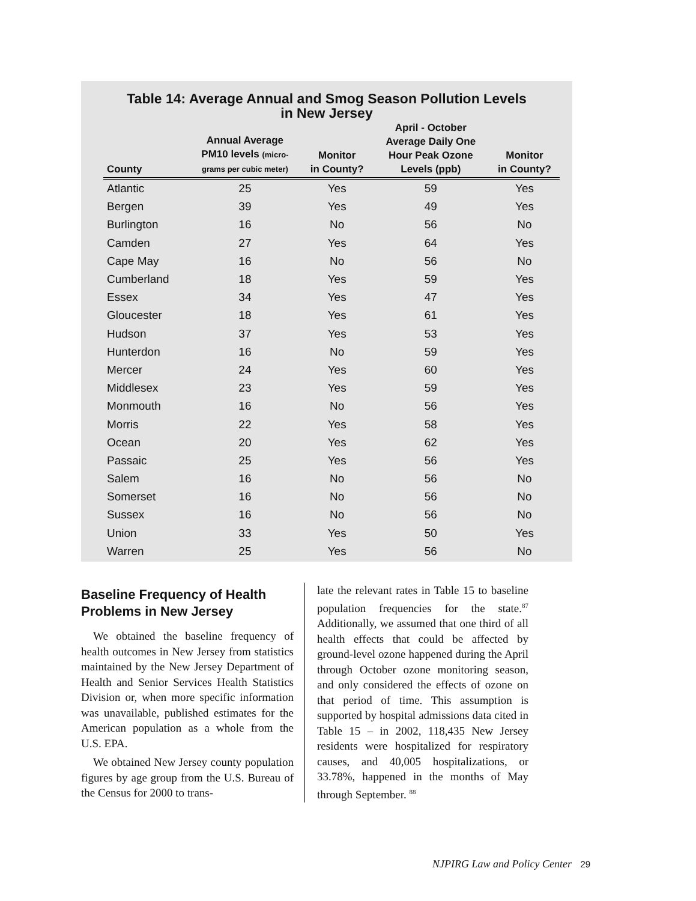Table 14: Average Annual and Smog Season Pollution Levels
in New Jersey
| County | Annual Average PM10 levels (micro- grams per cubic meter) | Monitor in County? | April - October Average Daily One Hour Peak Ozone Levels (ppb) | Monitor in County? |
| --- | --- | --- | --- | --- |
| Atlantic | 25 | Yes | 59 | Yes |
| Bergen | 39 | Yes | 49 | Yes |
| Burlington | 16 | No | 56 | No |
| Camden | 27 | Yes | 64 | Yes |
| Cape May | 16 | No | 56 | No |
| Cumberland | 18 | Yes | 59 | Yes |
| Essex | 34 | Yes | 47 | Yes |
| Gloucester | 18 | Yes | 61 | Yes |
| Hudson | 37 | Yes | 53 | Yes |
| Hunterdon | 16 | No | 59 | Yes |
| Mercer | 24 | Yes | 60 | Yes |
| Middlesex | 23 | Yes | 59 | Yes |
| Monmouth | 16 | No | 56 | Yes |
| Morris | 22 | Yes | 58 | Yes |
| Ocean | 20 | Yes | 62 | Yes |
| Passaic | 25 | Yes | 56 | Yes |
| Salem | 16 | No | 56 | No |
| Somerset | 16 | No | 56 | No |
| Sussex | 16 | No | 56 | No |
| Union | 33 | Yes | 50 | Yes |
| Warren | 25 | Yes | 56 | No |
Baseline Frequency of Health Problems in New Jersey
We obtained the baseline frequency of health outcomes in New Jersey from statistics maintained by the New Jersey Department of Health and Senior Services Health Statistics Division or, when more specific information was unavailable, published estimates for the American population as a whole from the U.S. EPA.
We obtained New Jersey county population figures by age group from the U.S. Bureau of the Census for 2000 to trans-
late the relevant rates in Table 15 to baseline population frequencies for the state.<sup>87</sup> Additionally, we assumed that one third of all health effects that could be affected by ground-level ozone happened during the April through October ozone monitoring season, and only considered the effects of ozone on that period of time. This assumption is supported by hospital admissions data cited in Table 15 – in 2002, 118,435 New Jersey residents were hospitalized for respiratory causes, and 40,005 hospitalizations, or 33.78%, happened in the months of May through September. <sup>88</sup>
NJPIRG Law and Policy Center 29